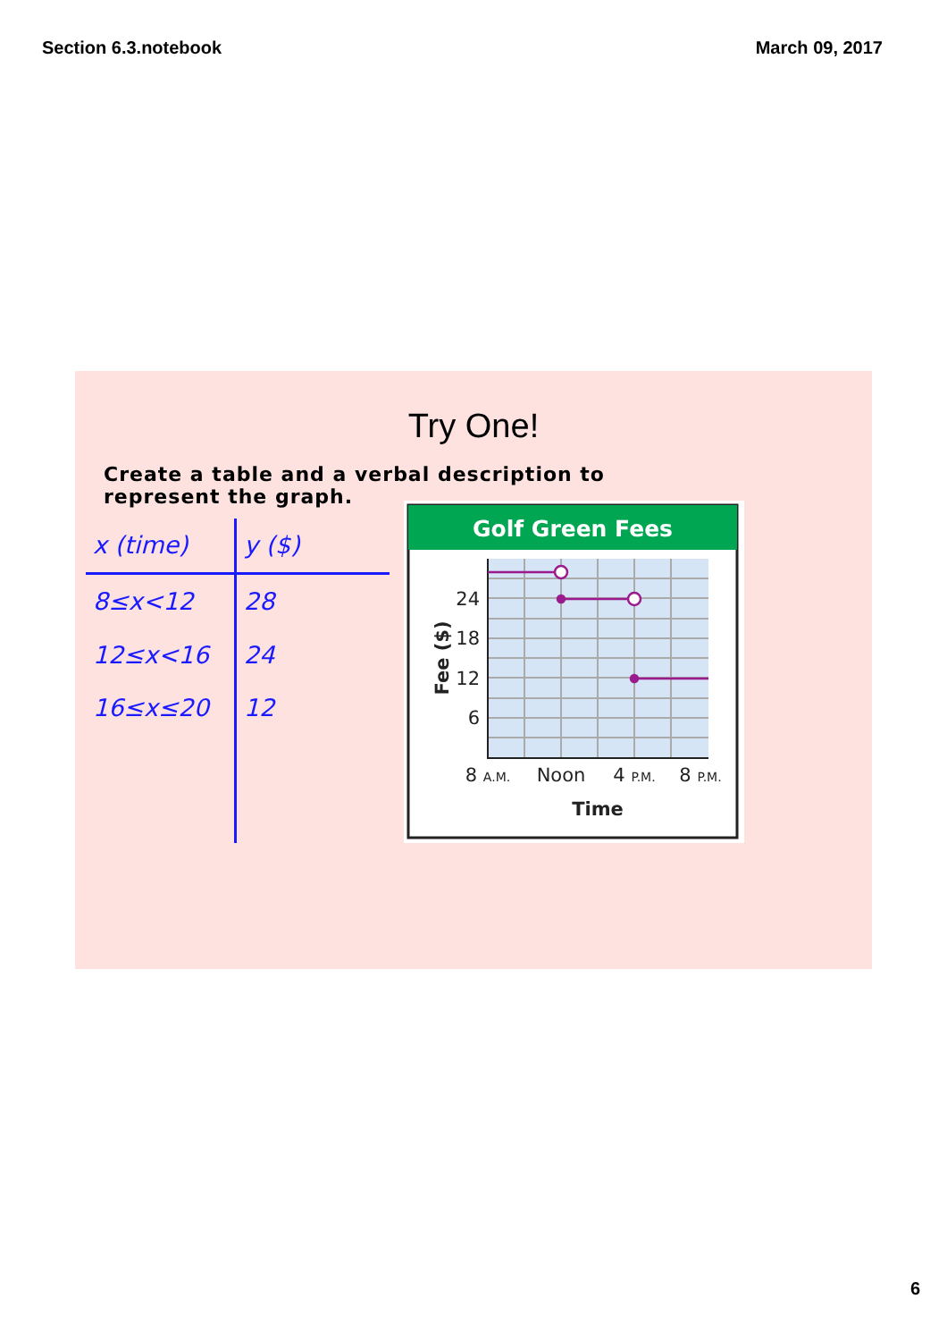Section 6.3.notebook March 09, 2017
Try One!
Create a table and a verbal description to represent the graph.
| x (time) | y ($) |
| --- | --- |
| 8≤x<12 | 28 |
| 12≤x<16 | 24 |
| 16≤x≤20 | 12 |
Golf Green Fees
24
18
12
6
Fee ($)
8 A.M.
Noon
4 P.M.
8 P.M.
Time
6